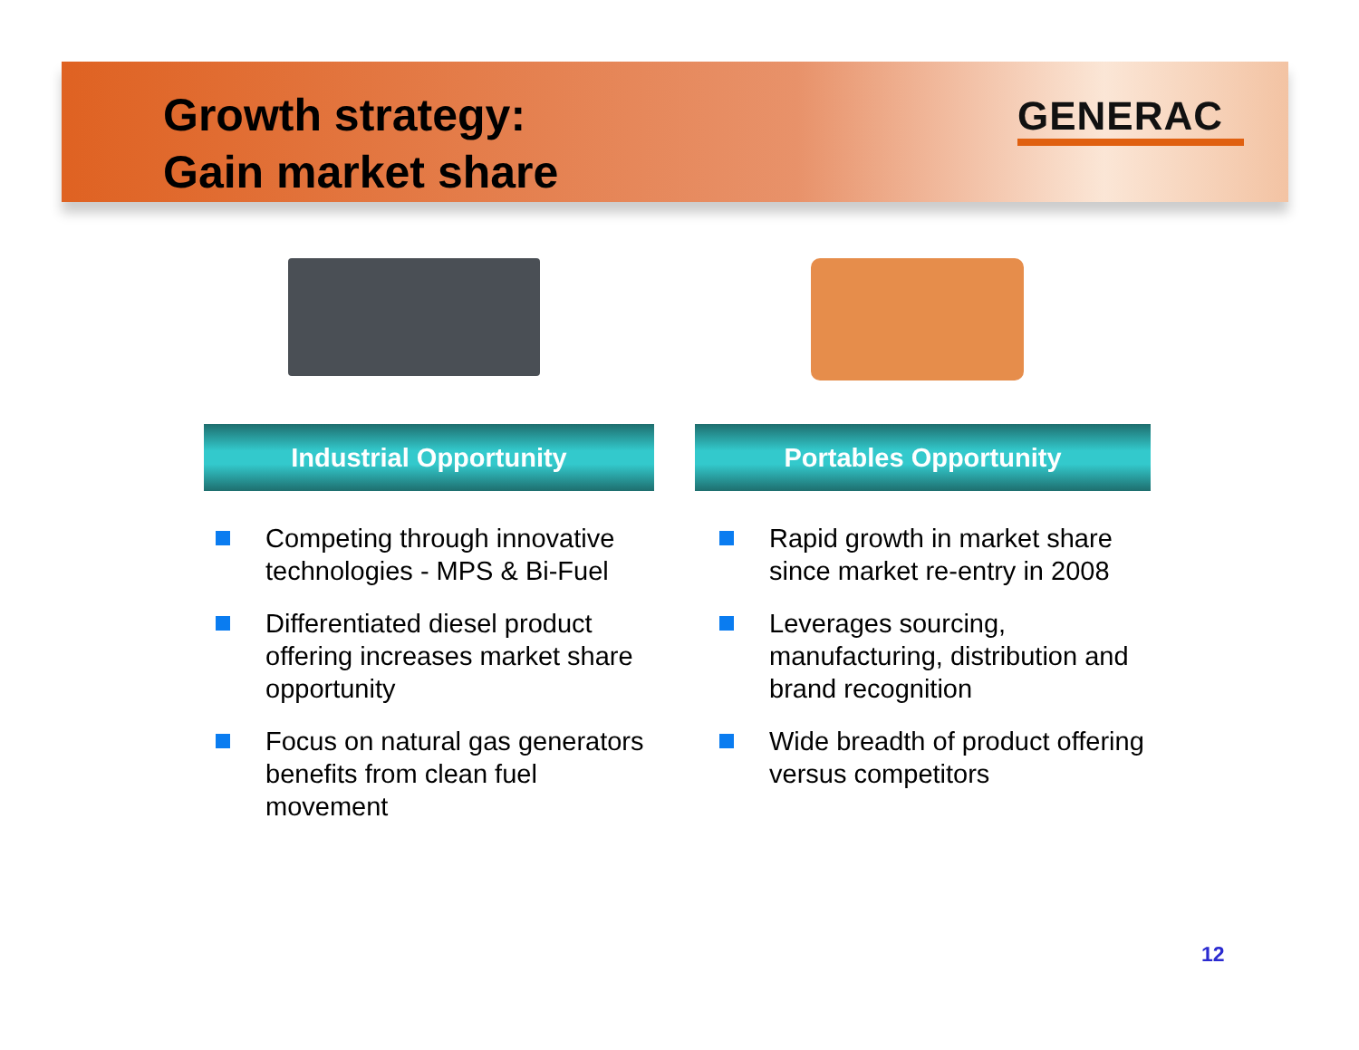Growth strategy:
Gain market share
GENERAC
Industrial Opportunity Portables Opportunity
Competing through innovative technologies - MPS & Bi-Fuel
Differentiated diesel product offering increases market share opportunity
Focus on natural gas generators benefits from clean fuel movement
Rapid growth in market share since market re-entry in 2008
Leverages sourcing, manufacturing, distribution and brand recognition
Wide breadth of product offering versus competitors
12